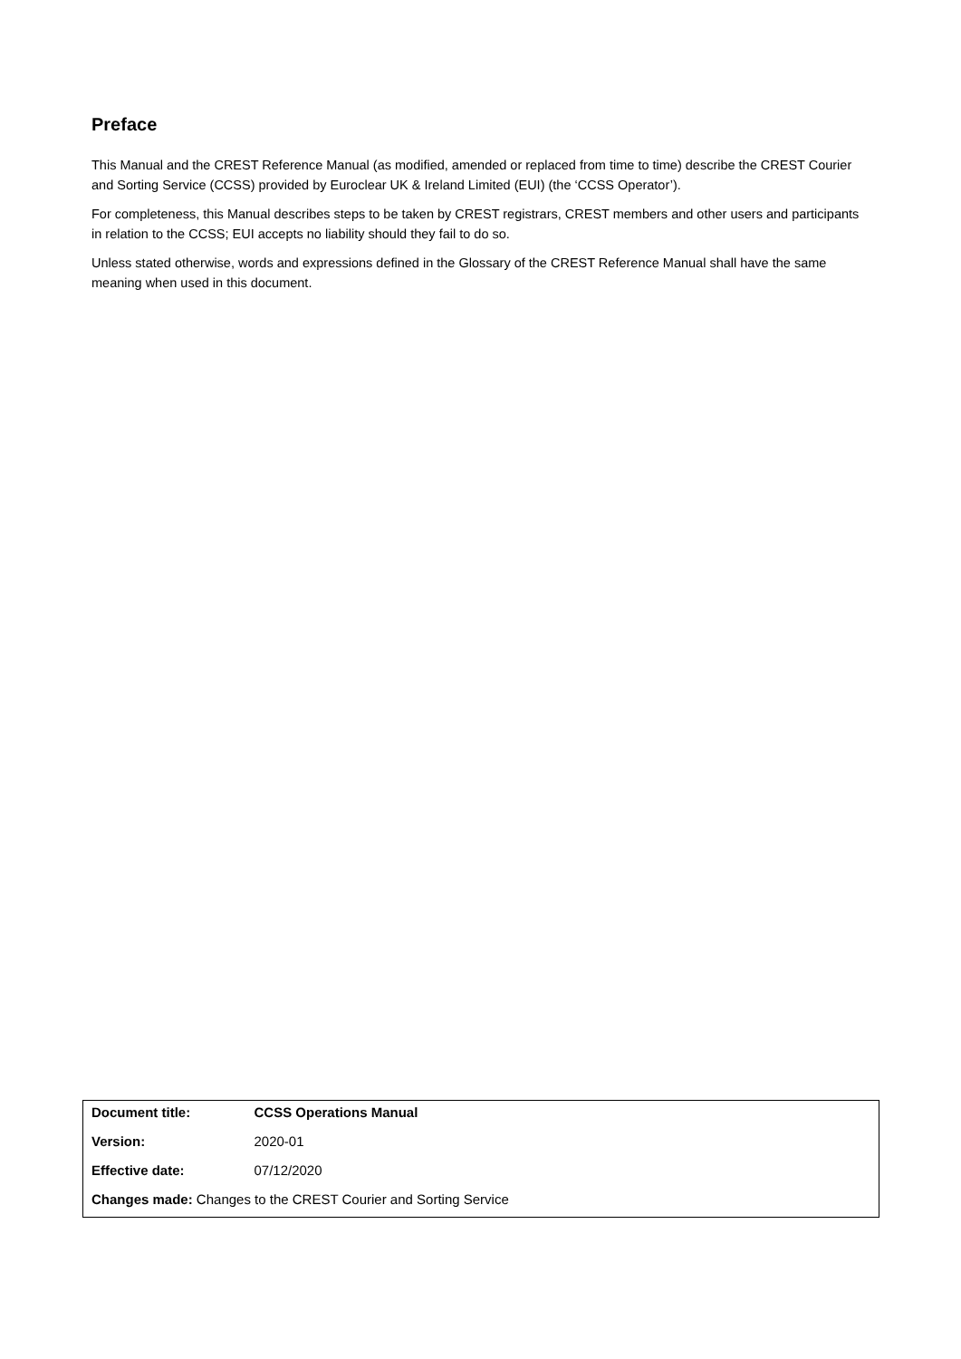Preface
This Manual and the CREST Reference Manual (as modified, amended or replaced from time to time) describe the CREST Courier and Sorting Service (CCSS) provided by Euroclear UK & Ireland Limited (EUI) (the ‘CCSS Operator’).
For completeness, this Manual describes steps to be taken by CREST registrars, CREST members and other users and participants in relation to the CCSS; EUI accepts no liability should they fail to do so.
Unless stated otherwise, words and expressions defined in the Glossary of the CREST Reference Manual shall have the same meaning when used in this document.
| Document title: | CCSS Operations Manual |
| Version: | 2020-01 |
| Effective date: | 07/12/2020 |
| Changes made: Changes to the CREST Courier and Sorting Service | |